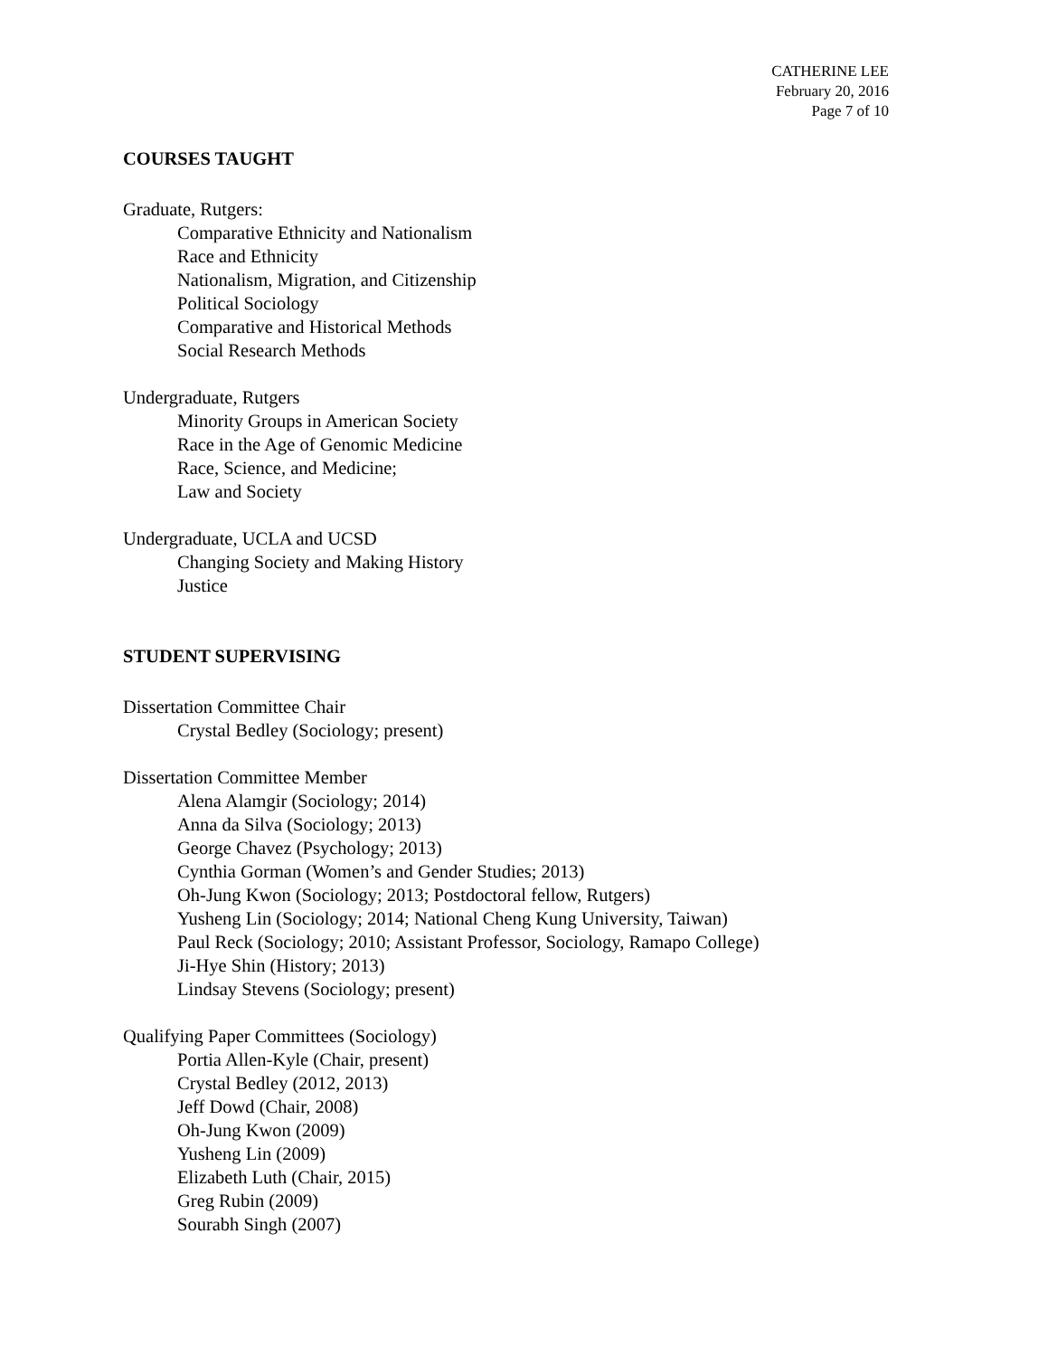CATHERINE LEE
February 20, 2016
Page 7 of 10
COURSES TAUGHT
Graduate, Rutgers:
Comparative Ethnicity and Nationalism
Race and Ethnicity
Nationalism, Migration, and Citizenship
Political Sociology
Comparative and Historical Methods
Social Research Methods
Undergraduate, Rutgers
Minority Groups in American Society
Race in the Age of Genomic Medicine
Race, Science, and Medicine;
Law and Society
Undergraduate, UCLA and UCSD
Changing Society and Making History
Justice
STUDENT SUPERVISING
Dissertation Committee Chair
Crystal Bedley (Sociology; present)
Dissertation Committee Member
Alena Alamgir (Sociology; 2014)
Anna da Silva (Sociology; 2013)
George Chavez (Psychology; 2013)
Cynthia Gorman (Women’s and Gender Studies; 2013)
Oh-Jung Kwon (Sociology; 2013; Postdoctoral fellow, Rutgers)
Yusheng Lin (Sociology; 2014; National Cheng Kung University, Taiwan)
Paul Reck (Sociology; 2010; Assistant Professor, Sociology, Ramapo College)
Ji-Hye Shin (History; 2013)
Lindsay Stevens (Sociology; present)
Qualifying Paper Committees (Sociology)
Portia Allen-Kyle (Chair, present)
Crystal Bedley (2012, 2013)
Jeff Dowd (Chair, 2008)
Oh-Jung Kwon (2009)
Yusheng Lin (2009)
Elizabeth Luth (Chair, 2015)
Greg Rubin (2009)
Sourabh Singh (2007)